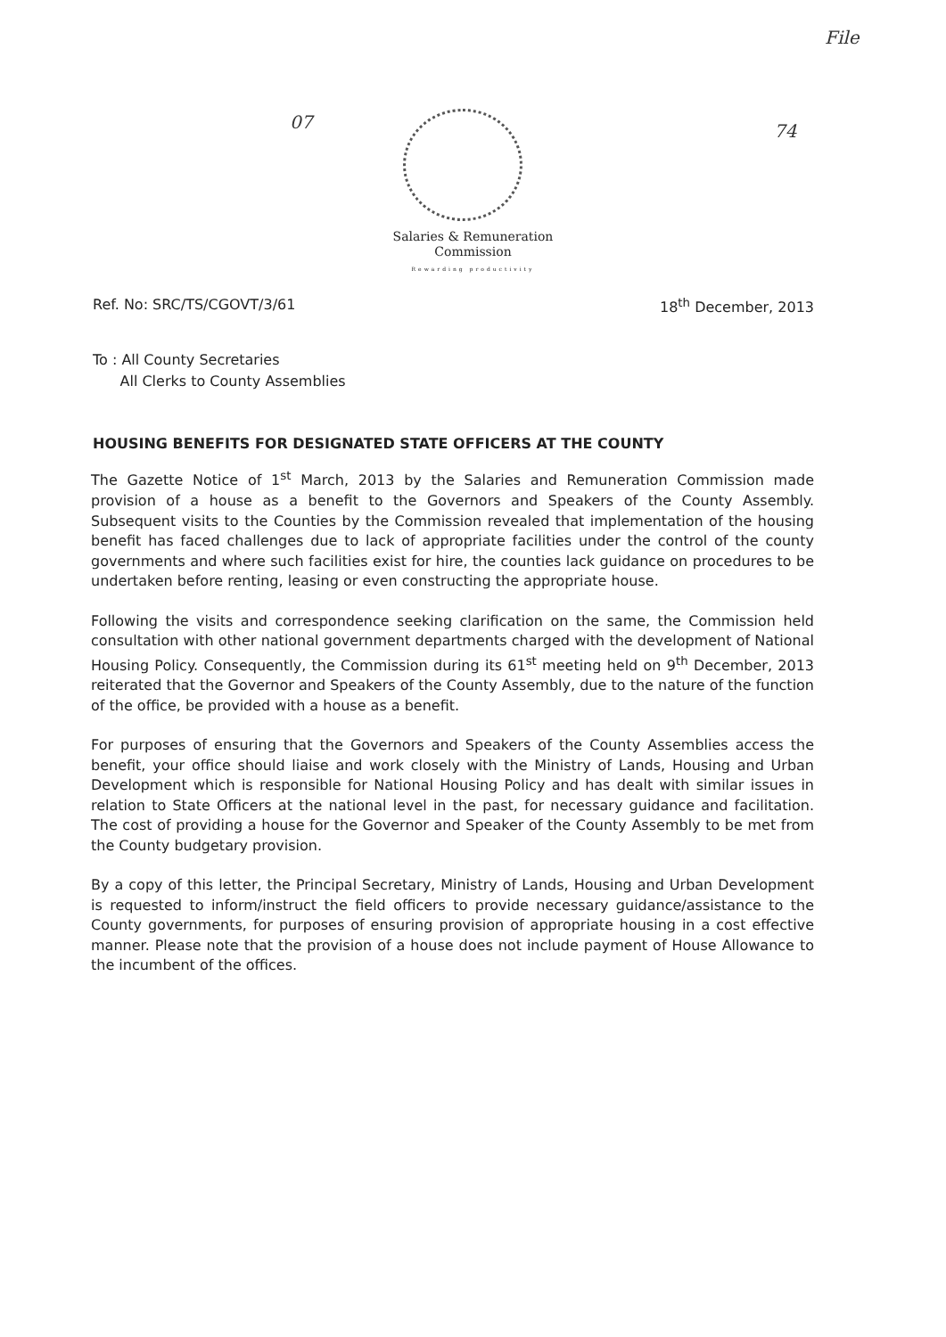File
07 74
Salaries & Remuneration
Commission
Rewarding productivity
Ref. No: SRC/TS/CGOVT/3/61 18<sup>th</sup> December, 2013
To : All County Secretaries
All Clerks to County Assemblies
HOUSING BENEFITS FOR DESIGNATED STATE OFFICERS AT THE COUNTY
The Gazette Notice of 1<sup>st</sup> March, 2013 by the Salaries and Remuneration Commission made provision of a house as a benefit to the Governors and Speakers of the County Assembly. Subsequent visits to the Counties by the Commission revealed that implementation of the housing benefit has faced challenges due to lack of appropriate facilities under the control of the county governments and where such facilities exist for hire, the counties lack guidance on procedures to be undertaken before renting, leasing or even constructing the appropriate house.
Following the visits and correspondence seeking clarification on the same, the Commission held consultation with other national government departments charged with the development of National Housing Policy. Consequently, the Commission during its 61<sup>st</sup> meeting held on 9<sup>th</sup> December, 2013 reiterated that the Governor and Speakers of the County Assembly, due to the nature of the function of the office, be provided with a house as a benefit.
For purposes of ensuring that the Governors and Speakers of the County Assemblies access the benefit, your office should liaise and work closely with the Ministry of Lands, Housing and Urban Development which is responsible for National Housing Policy and has dealt with similar issues in relation to State Officers at the national level in the past, for necessary guidance and facilitation. The cost of providing a house for the Governor and Speaker of the County Assembly to be met from the County budgetary provision.
By a copy of this letter, the Principal Secretary, Ministry of Lands, Housing and Urban Development is requested to inform/instruct the field officers to provide necessary guidance/assistance to the County governments, for purposes of ensuring provision of appropriate housing in a cost effective manner. Please note that the provision of a house does not include payment of House Allowance to the incumbent of the offices.